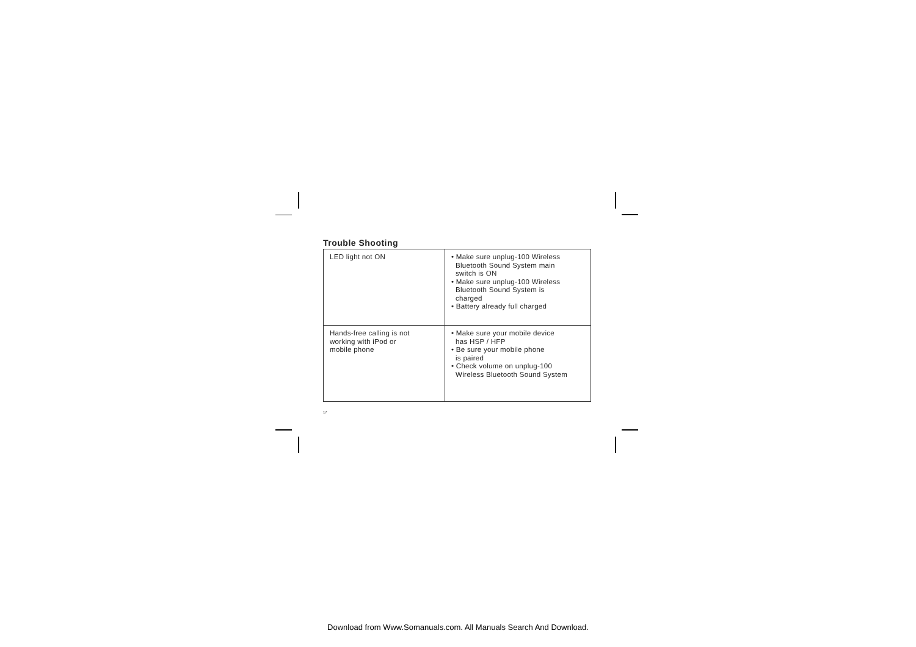Trouble Shooting
| LED light not ON | • Make sure unplug-100 Wireless Bluetooth Sound System main switch is ON • Make sure unplug-100 Wireless Bluetooth Sound System is charged • Battery already full charged |
| Hands-free calling is not working with iPod or mobile phone | • Make sure your mobile device has HSP / HFP • Be sure your mobile phone is paired • Check volume on unplug-100 Wireless Bluetooth Sound System |
17
Download from Www.Somanuals.com. All Manuals Search And Download.